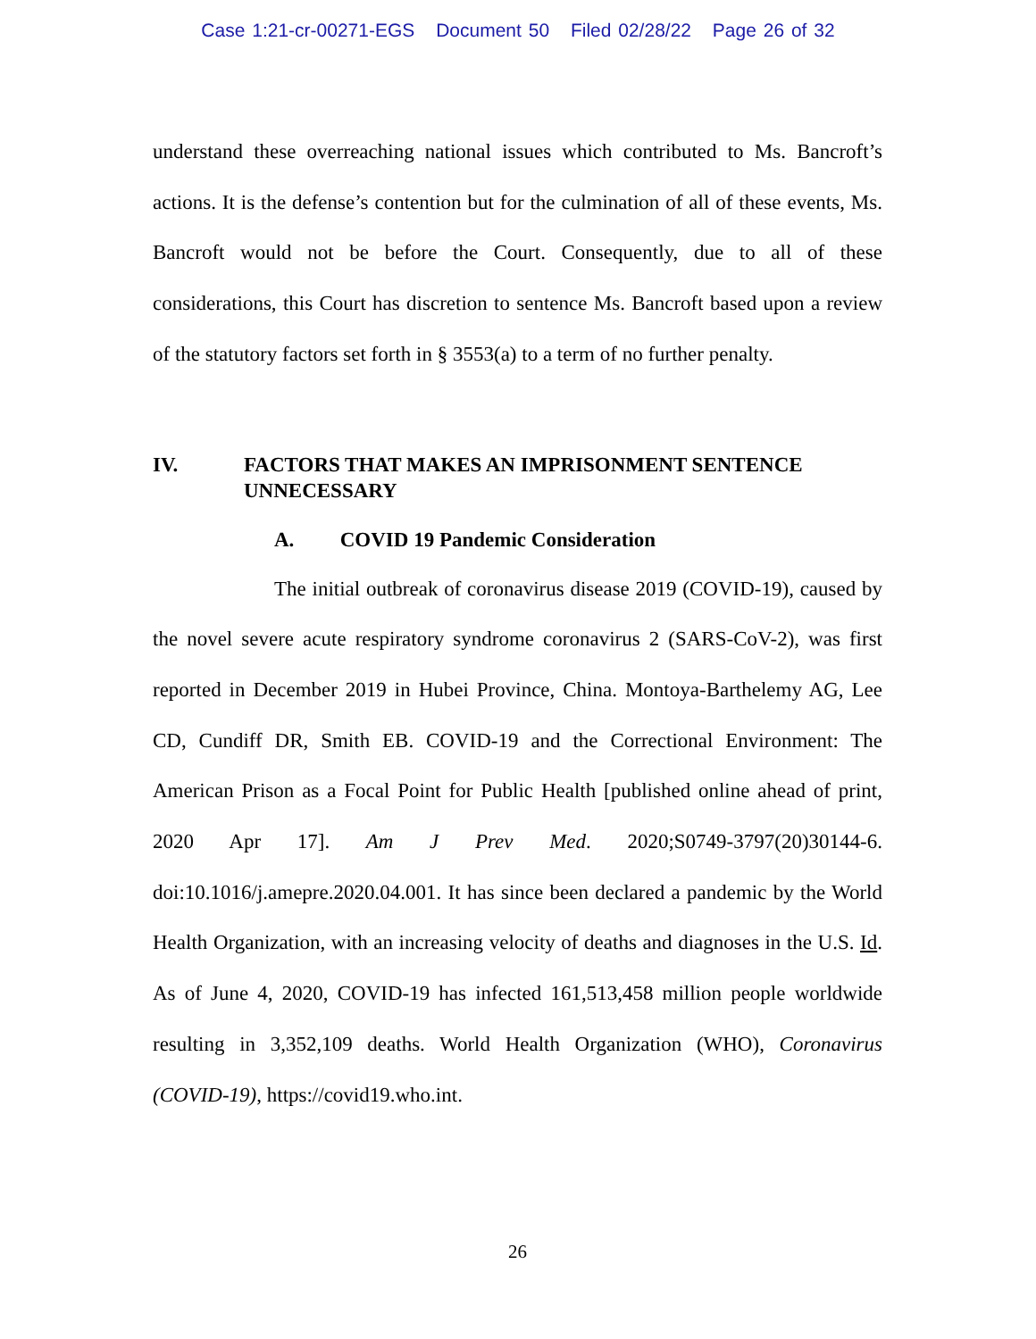Case 1:21-cr-00271-EGS Document 50 Filed 02/28/22 Page 26 of 32
understand these overreaching national issues which contributed to Ms. Bancroft’s actions. It is the defense’s contention but for the culmination of all of these events, Ms. Bancroft would not be before the Court. Consequently, due to all of these considerations, this Court has discretion to sentence Ms. Bancroft based upon a review of the statutory factors set forth in § 3553(a) to a term of no further penalty.
IV. FACTORS THAT MAKES AN IMPRISONMENT SENTENCE UNNECESSARY
A. COVID 19 Pandemic Consideration
The initial outbreak of coronavirus disease 2019 (COVID-19), caused by the novel severe acute respiratory syndrome coronavirus 2 (SARS-CoV-2), was first reported in December 2019 in Hubei Province, China. Montoya-Barthelemy AG, Lee CD, Cundiff DR, Smith EB. COVID-19 and the Correctional Environment: The American Prison as a Focal Point for Public Health [published online ahead of print, 2020 Apr 17]. Am J Prev Med. 2020;S0749-3797(20)30144-6. doi:10.1016/j.amepre.2020.04.001. It has since been declared a pandemic by the World Health Organization, with an increasing velocity of deaths and diagnoses in the U.S. Id. As of June 4, 2020, COVID-19 has infected 161,513,458 million people worldwide resulting in 3,352,109 deaths. World Health Organization (WHO), Coronavirus (COVID-19), https://covid19.who.int.
26